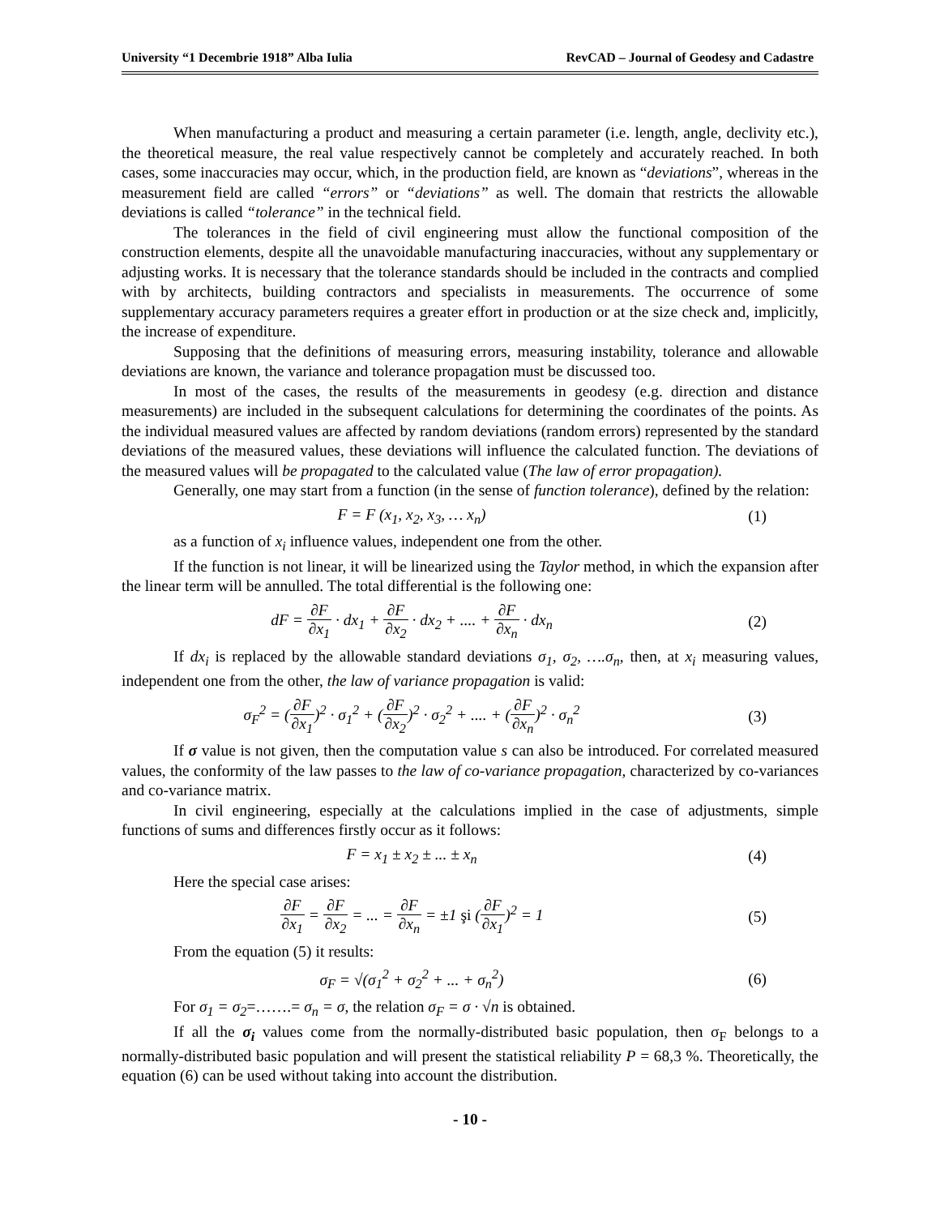University “1 Decembrie 1918” Alba Iulia RevCAD – Journal of Geodesy and Cadastre
When manufacturing a product and measuring a certain parameter (i.e. length, angle, declivity etc.), the theoretical measure, the real value respectively cannot be completely and accurately reached. In both cases, some inaccuracies may occur, which, in the production field, are known as “deviations”, whereas in the measurement field are called “errors” or “deviations” as well. The domain that restricts the allowable deviations is called “tolerance” in the technical field.
The tolerances in the field of civil engineering must allow the functional composition of the construction elements, despite all the unavoidable manufacturing inaccuracies, without any supplementary or adjusting works. It is necessary that the tolerance standards should be included in the contracts and complied with by architects, building contractors and specialists in measurements. The occurrence of some supplementary accuracy parameters requires a greater effort in production or at the size check and, implicitly, the increase of expenditure.
Supposing that the definitions of measuring errors, measuring instability, tolerance and allowable deviations are known, the variance and tolerance propagation must be discussed too.
In most of the cases, the results of the measurements in geodesy (e.g. direction and distance measurements) are included in the subsequent calculations for determining the coordinates of the points. As the individual measured values are affected by random deviations (random errors) represented by the standard deviations of the measured values, these deviations will influence the calculated function. The deviations of the measured values will be propagated to the calculated value (The law of error propagation).
Generally, one may start from a function (in the sense of function tolerance), defined by the relation:
F = F (x<sub>1</sub>, x<sub>2</sub>, x<sub>3</sub>, … x<sub>n</sub>) (1)
as a function of x<sub>i</sub> influence values, independent one from the other.
If the function is not linear, it will be linearized using the Taylor method, in which the expansion after the linear term will be annulled. The total differential is the following one:
dF = ∂F ∂x<sub>1</sub> · dx<sub>1</sub> + ∂F ∂x<sub>2</sub> · dx<sub>2</sub> + .... + ∂F ∂x<sub>n</sub> · dx<sub>n</sub>
(2)
If dx<sub>i</sub> is replaced by the allowable standard deviations σ<sub>1</sub>, σ<sub>2</sub>, ….σ<sub>n</sub>, then, at x<sub>i</sub> measuring values, independent one from the other, the law of variance propagation is valid:
σ<sub>F</sub><sup>2</sup> = (∂F ∂x<sub>1</sub>)<sup>2</sup> · σ<sub>1</sub><sup>2</sup> + (∂F ∂x<sub>2</sub>)<sup>2</sup> · σ<sub>2</sub><sup>2</sup> + .... + (∂F ∂x<sub>n</sub>)<sup>2</sup> · σ<sub>n</sub><sup>2</sup>
(3)
If σ value is not given, then the computation value s can also be introduced. For correlated measured values, the conformity of the law passes to the law of co-variance propagation, characterized by co-variances and co-variance matrix.
In civil engineering, especially at the calculations implied in the case of adjustments, simple functions of sums and differences firstly occur as it follows:
F = x<sub>1</sub> ± x<sub>2</sub> ± ... ± x<sub>n</sub> (4)
Here the special case arises:
∂F ∂x<sub>1</sub> = ∂F ∂x<sub>2</sub> = ... = ∂F ∂x<sub>n</sub> = ±1 şi (∂F ∂x<sub>1</sub>)<sup>2</sup> = 1
(5)
From the equation (5) it results:
σ<sub>F</sub> = √(σ<sub>1</sub><sup>2</sup> + σ<sub>2</sub><sup>2</sup> + ... + σ<sub>n</sub><sup>2</sup>) (6)
For σ<sub>1</sub> = σ<sub>2</sub>=…….= σ<sub>n</sub> = σ, the relation σ<sub>F</sub> = σ · √n is obtained.
If all the σ<sub>i</sub> values come from the normally-distributed basic population, then σ<sub>F</sub> belongs to a normally-distributed basic population and will present the statistical reliability P = 68,3 %. Theoretically, the equation (6) can be used without taking into account the distribution.
- 10 -